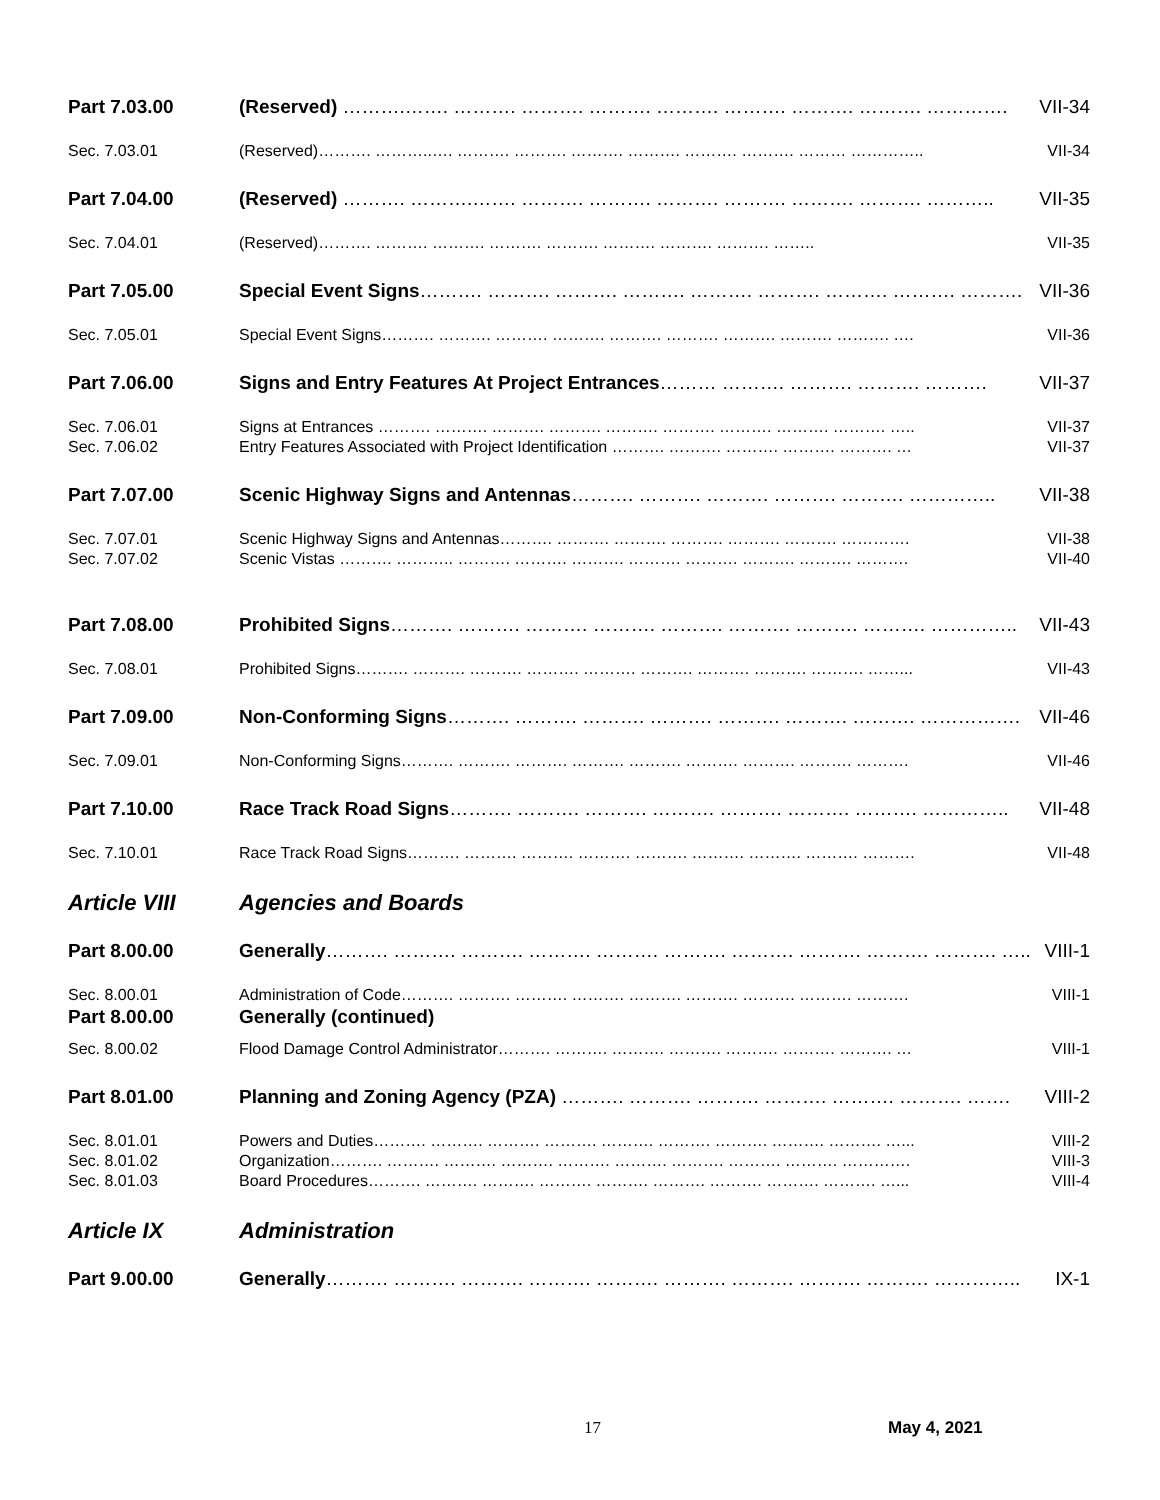Part 7.03.00 (Reserved) ……….……. ………. ………. ………. ………. ………. ………. ………. …………. VII-34
Sec. 7.03.01 (Reserved)………. ………..…. ………. ………. ………. ………. ………. ………. ……… ………….. VII-34
Part 7.04.00 (Reserved) ………. ……….……. ………. ………. ………. ………. ………. ………. ……….. VII-35
Sec. 7.04.01 (Reserved)………. ………. ………. ………. ………. ………. ………. ………. …….. VII-35
Part 7.05.00 Special Event Signs………. ………. ………. ………. ………. ………. ………. ………. ………. VII-36
Sec. 7.05.01 Special Event Signs………. ………. ………. ………. ………. ………. ………. ………. ………. …. VII-36
Part 7.06.00 Signs and Entry Features At Project Entrances……… ………. ………. ………. ………. VII-37
Sec. 7.06.01 Signs at Entrances ………. ………. ………. ………. ………. ………. ………. ………. ………. ….. VII-37
Sec. 7.06.02 Entry Features Associated with Project Identification ………. ………. ………. ………. ………. … VII-37
Part 7.07.00 Scenic Highway Signs and Antennas………. ………. ………. ………. ………. ………….. VII-38
Sec. 7.07.01 Scenic Highway Signs and Antennas………. ………. ………. ………. ………. ………. …………. VII-38
Sec. 7.07.02 Scenic Vistas ………. ……….. ………. ………. ………. ………. ………. ………. ………. ………. VII-40
Part 7.08.00 Prohibited Signs………. ………. ………. ………. ………. ………. ………. ………. ………….. VII-43
Sec. 7.08.01 Prohibited Signs………. ………. ………. ………. ………. ………. ………. ………. ………. ……... VII-43
Part 7.09.00 Non-Conforming Signs………. ………. ………. ………. ………. ………. ………. ……………. VII-46
Sec. 7.09.01 Non-Conforming Signs………. ………. ………. ………. ………. ………. ………. ………. ………. VII-46
Part 7.10.00 Race Track Road Signs………. ………. ………. ………. ………. ………. ………. ………….. VII-48
Sec. 7.10.01 Race Track Road Signs………. ………. ………. ………. ………. ………. ………. ………. ………. VII-48
Article VIII Agencies and Boards
Part 8.00.00 Generally………. ………. ………. ………. ………. ………. ………. ………. ………. ………. ….. VIII-1
Sec. 8.00.01 Administration of Code………. ………. ………. ………. ………. ………. ………. ………. ………. VIII-1
Part 8.00.00 Generally (continued)
Sec. 8.00.02 Flood Damage Control Administrator………. ………. ………. ………. ………. ………. ………. … VIII-1
Part 8.01.00 Planning and Zoning Agency (PZA) ………. ………. ………. ………. ………. ………. ……. VIII-2
Sec. 8.01.01 Powers and Duties………. ………. ………. ………. ………. ………. ………. ………. ………. …... VIII-2
Sec. 8.01.02 Organization………. ………. ………. ………. ………. ………. ………. ………. ………. …………. VIII-3
Sec. 8.01.03 Board Procedures………. ………. ………. ………. ………. ………. ………. ………. ………. …... VIII-4
Article IX Administration
Part 9.00.00 Generally………. ………. ………. ………. ………. ………. ………. ………. ………. ………….. IX-1
17 May 4, 2021